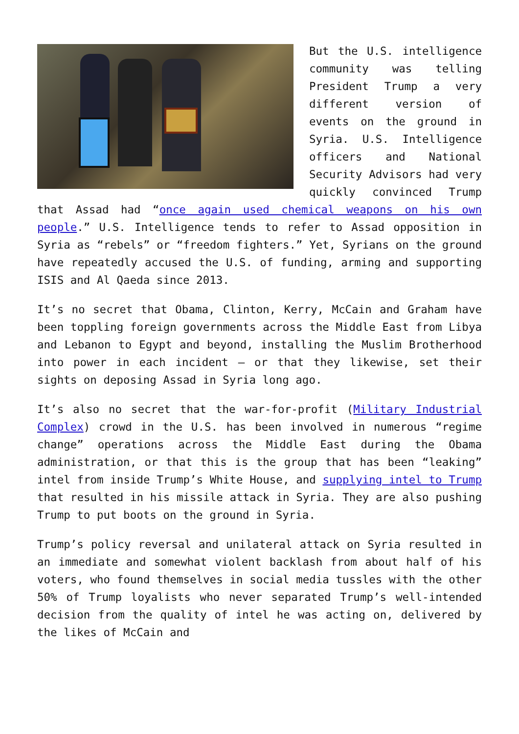But the U.S. intelligence community was telling President Trump a very different version of events on the ground in Syria. U.S. Intelligence officers and National Security Advisors had very quickly convinced Trump that Assad had “once again used chemical weapons on his own people.” U.S. Intelligence tends to refer to Assad opposition in Syria as “rebels” or “freedom fighters.” Yet, Syrians on the ground have repeatedly accused the U.S. of funding, arming and supporting ISIS and Al Qaeda since 2013.
It’s no secret that Obama, Clinton, Kerry, McCain and Graham have been toppling foreign governments across the Middle East from Libya and Lebanon to Egypt and beyond, installing the Muslim Brotherhood into power in each incident – or that they likewise, set their sights on deposing Assad in Syria long ago.
It’s also no secret that the war-for-profit (Military Industrial Complex) crowd in the U.S. has been involved in numerous “regime change” operations across the Middle East during the Obama administration, or that this is the group that has been “leaking” intel from inside Trump’s White House, and supplying intel to Trump that resulted in his missile attack in Syria. They are also pushing Trump to put boots on the ground in Syria.
Trump’s policy reversal and unilateral attack on Syria resulted in an immediate and somewhat violent backlash from about half of his voters, who found themselves in social media tussles with the other 50% of Trump loyalists who never separated Trump’s well-intended decision from the quality of intel he was acting on, delivered by the likes of McCain and